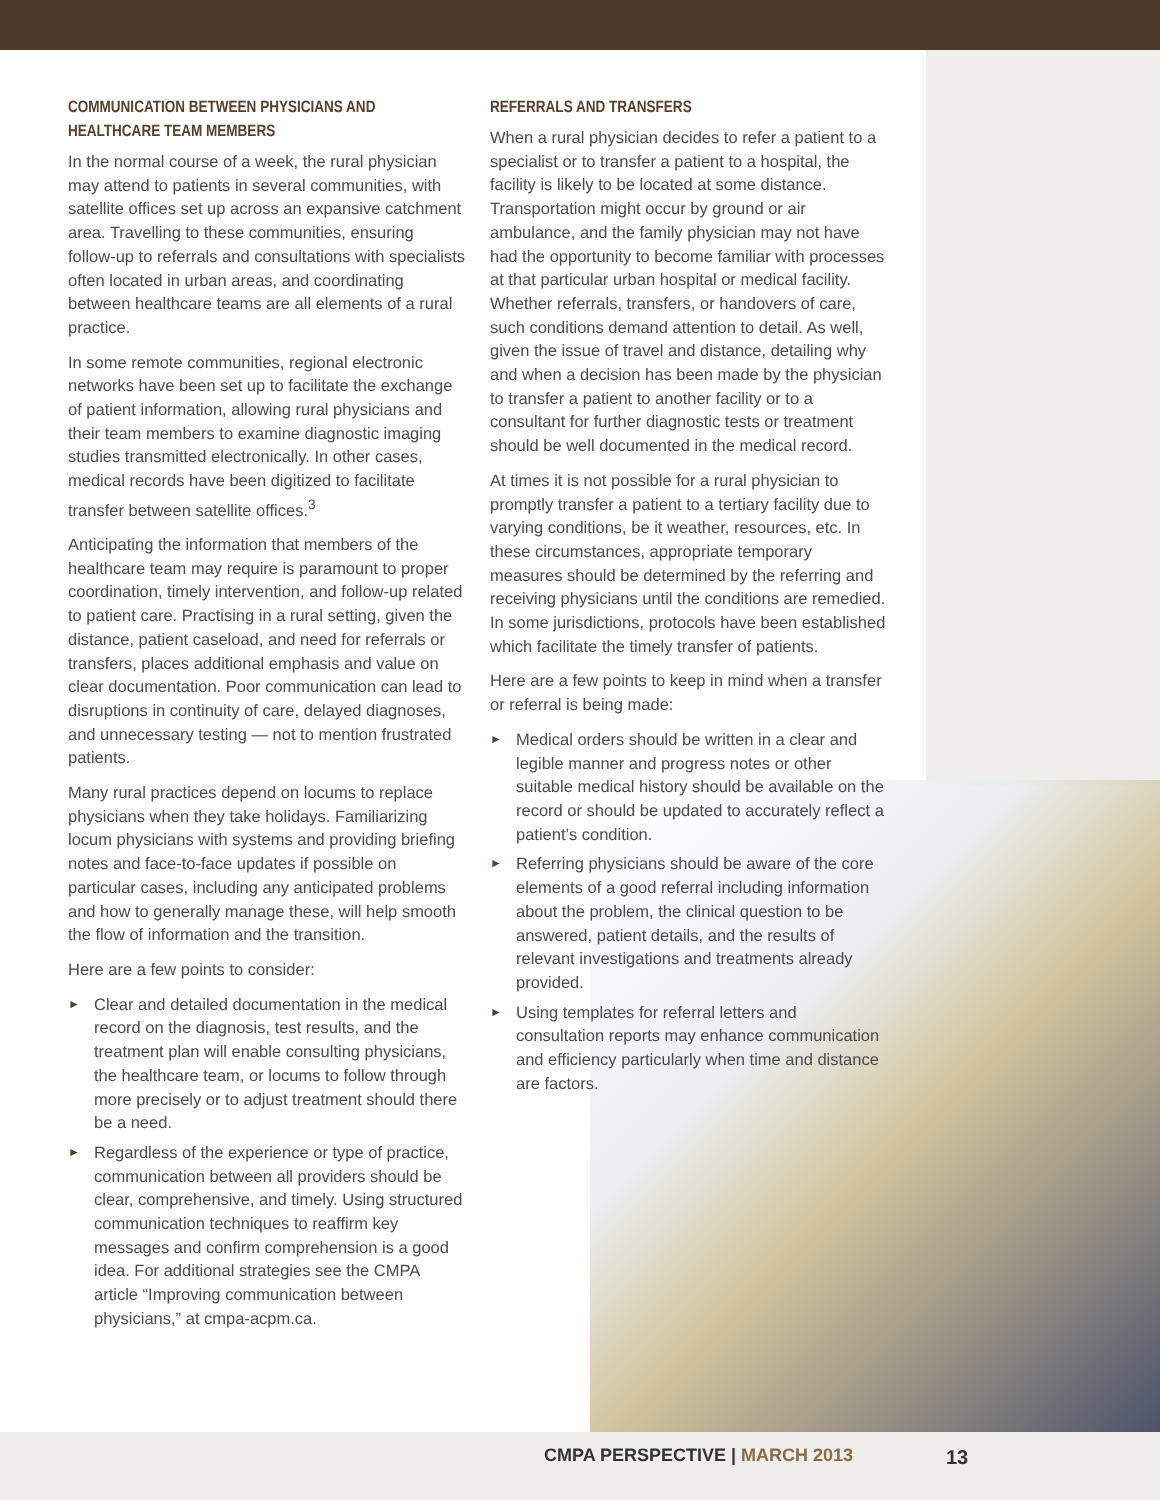COMMUNICATION BETWEEN PHYSICIANS AND HEALTHCARE TEAM MEMBERS
In the normal course of a week, the rural physician may attend to patients in several communities, with satellite offices set up across an expansive catchment area. Travelling to these communities, ensuring follow-up to referrals and consultations with specialists often located in urban areas, and coordinating between healthcare teams are all elements of a rural practice.
In some remote communities, regional electronic networks have been set up to facilitate the exchange of patient information, allowing rural physicians and their team members to examine diagnostic imaging studies transmitted electronically. In other cases, medical records have been digitized to facilitate transfer between satellite offices.<sup>3</sup>
Anticipating the information that members of the healthcare team may require is paramount to proper coordination, timely intervention, and follow-up related to patient care. Practising in a rural setting, given the distance, patient caseload, and need for referrals or transfers, places additional emphasis and value on clear documentation. Poor communication can lead to disruptions in continuity of care, delayed diagnoses, and unnecessary testing — not to mention frustrated patients.
Many rural practices depend on locums to replace physicians when they take holidays. Familiarizing locum physicians with systems and providing briefing notes and face-to-face updates if possible on particular cases, including any anticipated problems and how to generally manage these, will help smooth the flow of information and the transition.
Here are a few points to consider:
► Clear and detailed documentation in the medical record on the diagnosis, test results, and the treatment plan will enable consulting physicians, the healthcare team, or locums to follow through more precisely or to adjust treatment should there be a need.
► Regardless of the experience or type of practice, communication between all providers should be clear, comprehensive, and timely. Using structured communication techniques to reaffirm key messages and confirm comprehension is a good idea. For additional strategies see the CMPA article “Improving communication between physicians,” at cmpa-acpm.ca.
REFERRALS AND TRANSFERS
When a rural physician decides to refer a patient to a specialist or to transfer a patient to a hospital, the facility is likely to be located at some distance. Transportation might occur by ground or air ambulance, and the family physician may not have had the opportunity to become familiar with processes at that particular urban hospital or medical facility. Whether referrals, transfers, or handovers of care, such conditions demand attention to detail. As well, given the issue of travel and distance, detailing why and when a decision has been made by the physician to transfer a patient to another facility or to a consultant for further diagnostic tests or treatment should be well documented in the medical record.
At times it is not possible for a rural physician to promptly transfer a patient to a tertiary facility due to varying conditions, be it weather, resources, etc. In these circumstances, appropriate temporary measures should be determined by the referring and receiving physicians until the conditions are remedied. In some jurisdictions, protocols have been established which facilitate the timely transfer of patients.
Here are a few points to keep in mind when a transfer or referral is being made:
► Medical orders should be written in a clear and legible manner and progress notes or other suitable medical history should be available on the record or should be updated to accurately reflect a patient’s condition.
► Referring physicians should be aware of the core elements of a good referral including information about the problem, the clinical question to be answered, patient details, and the results of relevant investigations and treatments already provided.
► Using templates for referral letters and consultation reports may enhance communication and efficiency particularly when time and distance are factors.
CMPA PERSPECTIVE | MARCH 2013 13